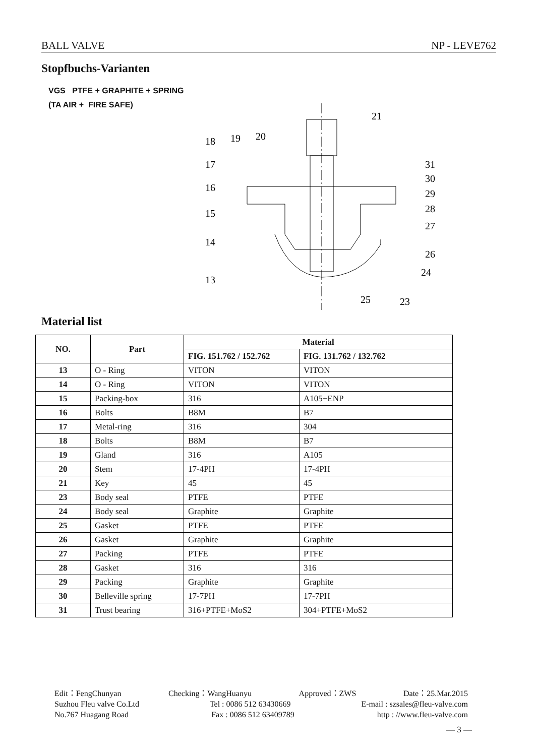BALL VALVE NP - LEVE762
Stopfbuchs-Varianten
VGS PTFE + GRAPHITE + SPRING
(TA AIR + FIRE SAFE)
21
18
19
20
17
16
15
14
13
31
30
29
28
27
26
24
25
23
Material list
| NO. | Part | Material | |
| --- | --- | --- | --- |
| | | FIG. 151.762 / 152.762 | FIG. 131.762 / 132.762 |
| 13 | O - Ring | VITON | VITON |
| 14 | O - Ring | VITON | VITON |
| 15 | Packing-box | 316 | A105+ENP |
| 16 | Bolts | B8M | B7 |
| 17 | Metal-ring | 316 | 304 |
| 18 | Bolts | B8M | B7 |
| 19 | Gland | 316 | A105 |
| 20 | Stem | 17-4PH | 17-4PH |
| 21 | Key | 45 | 45 |
| 23 | Body seal | PTFE | PTFE |
| 24 | Body seal | Graphite | Graphite |
| 25 | Gasket | PTFE | PTFE |
| 26 | Gasket | Graphite | Graphite |
| 27 | Packing | PTFE | PTFE |
| 28 | Gasket | 316 | 316 |
| 29 | Packing | Graphite | Graphite |
| 30 | Belleville spring | 17-7PH | 17-7PH |
| 31 | Trust bearing | 316+PTFE+MoS2 | 304+PTFE+MoS2 |
Edit：FengChunyan Checking：WangHuanyu Approved：ZWS Date：25.Mar.2015
Suzhou Fleu valve Co.Ltd Tel : 0086 512 63430669 E-mail : szsales@fleu-valve.com
No.767 Huagang Road Fax : 0086 512 63409789 http : //www.fleu-valve.com
— 3 —